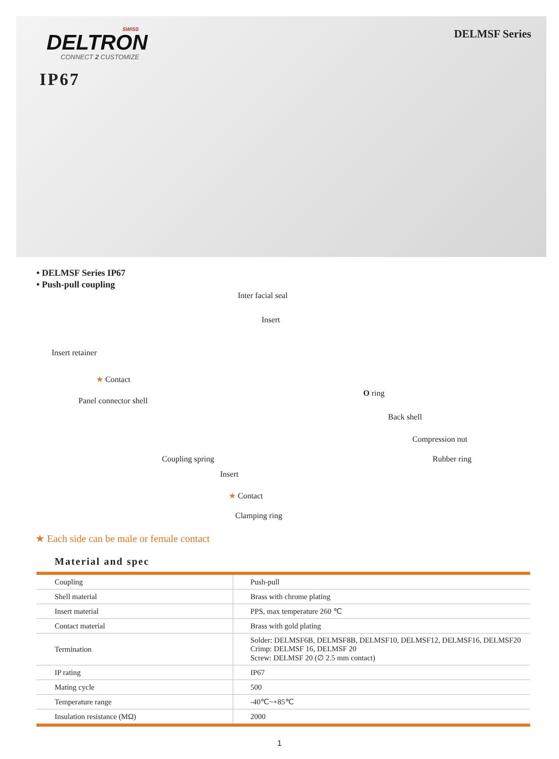SWISS
DELTRON
CONNECT 2 CUSTOMIZE
IP67
DELMSF Series
• DELMSF Series IP67
• Push-pull coupling
Inter facial seal
Insert
Insert retainer
★ Contact
Panel connector shell
O ring
Back shell
Compression nut
Rubber ring Coupling spring
Insert
★ Contact
Clamping ring
★ Each side can be male or female contact
Material and spec
| Coupling | Push-pull |
| Shell material | Brass with chrome plating |
| Insert material | PPS, max temperature 260 ℃ |
| Contact material | Brass with gold plating |
| Termination | Solder: DELMSF6B, DELMSF8B, DELMSF10, DELMSF12, DELMSF16, DELMSF20 Crimp: DELMSF 16, DELMSF 20 Screw: DELMSF 20 (∅ 2.5 mm contact) |
| IP rating | IP67 |
| Mating cycle | 500 |
| Temperature range | -40℃~+85℃ |
| Insulation resistance (MΩ) | 2000 |
1